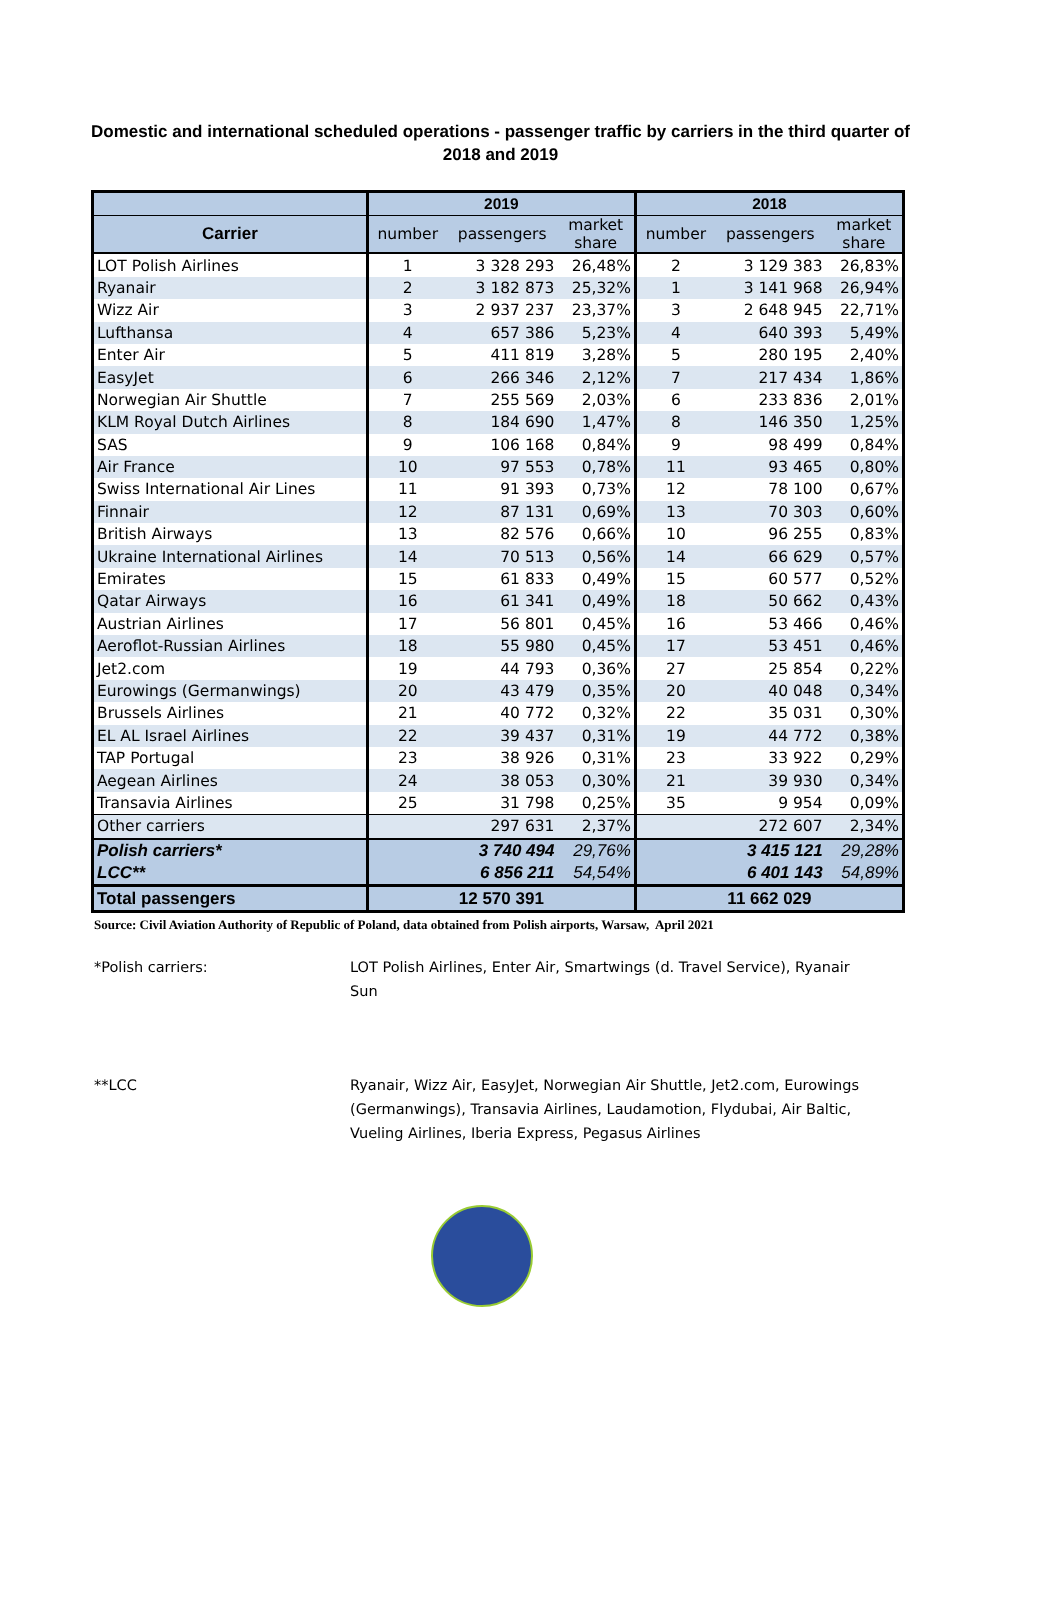Domestic and international scheduled operations - passenger traffic by carriers in the third quarter of 2018 and 2019
| | 2019 | | | 2018 | | |
| --- | --- | --- | --- | --- | --- | --- |
| Carrier | number | passengers | market share | number | passengers | market share |
| LOT Polish Airlines | 1 | 3 328 293 | 26,48% | 2 | 3 129 383 | 26,83% |
| Ryanair | 2 | 3 182 873 | 25,32% | 1 | 3 141 968 | 26,94% |
| Wizz Air | 3 | 2 937 237 | 23,37% | 3 | 2 648 945 | 22,71% |
| Lufthansa | 4 | 657 386 | 5,23% | 4 | 640 393 | 5,49% |
| Enter Air | 5 | 411 819 | 3,28% | 5 | 280 195 | 2,40% |
| EasyJet | 6 | 266 346 | 2,12% | 7 | 217 434 | 1,86% |
| Norwegian Air Shuttle | 7 | 255 569 | 2,03% | 6 | 233 836 | 2,01% |
| KLM Royal Dutch Airlines | 8 | 184 690 | 1,47% | 8 | 146 350 | 1,25% |
| SAS | 9 | 106 168 | 0,84% | 9 | 98 499 | 0,84% |
| Air France | 10 | 97 553 | 0,78% | 11 | 93 465 | 0,80% |
| Swiss International Air Lines | 11 | 91 393 | 0,73% | 12 | 78 100 | 0,67% |
| Finnair | 12 | 87 131 | 0,69% | 13 | 70 303 | 0,60% |
| British Airways | 13 | 82 576 | 0,66% | 10 | 96 255 | 0,83% |
| Ukraine International Airlines | 14 | 70 513 | 0,56% | 14 | 66 629 | 0,57% |
| Emirates | 15 | 61 833 | 0,49% | 15 | 60 577 | 0,52% |
| Qatar Airways | 16 | 61 341 | 0,49% | 18 | 50 662 | 0,43% |
| Austrian Airlines | 17 | 56 801 | 0,45% | 16 | 53 466 | 0,46% |
| Aeroflot-Russian Airlines | 18 | 55 980 | 0,45% | 17 | 53 451 | 0,46% |
| Jet2.com | 19 | 44 793 | 0,36% | 27 | 25 854 | 0,22% |
| Eurowings (Germanwings) | 20 | 43 479 | 0,35% | 20 | 40 048 | 0,34% |
| Brussels Airlines | 21 | 40 772 | 0,32% | 22 | 35 031 | 0,30% |
| EL AL Israel Airlines | 22 | 39 437 | 0,31% | 19 | 44 772 | 0,38% |
| TAP Portugal | 23 | 38 926 | 0,31% | 23 | 33 922 | 0,29% |
| Aegean Airlines | 24 | 38 053 | 0,30% | 21 | 39 930 | 0,34% |
| Transavia Airlines | 25 | 31 798 | 0,25% | 35 | 9 954 | 0,09% |
| Other carriers | | 297 631 | 2,37% | | 272 607 | 2,34% |
| Polish carriers* | | 3 740 494 | 29,76% | | 3 415 121 | 29,28% |
| LCC** | | 6 856 211 | 54,54% | | 6 401 143 | 54,89% |
| Total passengers | 12 570 391 | | | 11 662 029 | | |
Source: Civil Aviation Authority of Republic of Poland, data obtained from Polish airports, Warsaw, April 2021
*Polish carriers: LOT Polish Airlines, Enter Air, Smartwings (d. Travel Service), Ryanair Sun
**LCC Ryanair, Wizz Air, EasyJet, Norwegian Air Shuttle, Jet2.com, Eurowings (Germanwings), Transavia Airlines, Laudamotion, Flydubai, Air Baltic, Vueling Airlines, Iberia Express, Pegasus Airlines